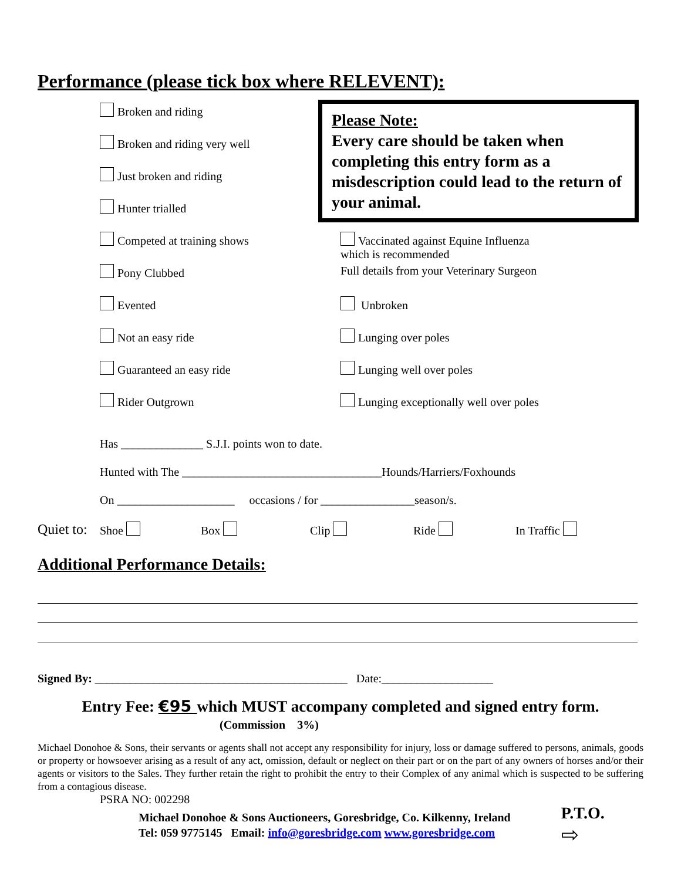Performance (please tick box where RELEVENT):
Please Note:
Every care should be taken when completing this entry form as a misdescription could lead to the return of your animal.
Broken and riding
Broken and riding very well
Just broken and riding
Hunter trialled
Competed at training shows Vaccinated against Equine Influenza
which is recommended
Pony Clubbed Full details from your Veterinary Surgeon
Evented Unbroken
Not an easy ride Lunging over poles
Guaranteed an easy ride Lunging well over poles
Rider Outgrown Lunging exceptionally well over poles
Has ______________ S.J.I. points won to date.
Hunted with The __________________________________Hounds/Harriers/Foxhounds
On ____________________ occasions / for ________________season/s.
Quiet to: Shoe Box Clip Ride In Traffic
Additional Performance Details:
Signed By: ___________________________________________ Date:___________________
Entry Fee: €95 which MUST accompany completed and signed entry form.
(Commission 3%)
Michael Donohoe & Sons, their servants or agents shall not accept any responsibility for injury, loss or damage suffered to persons, animals, goods or property or howsoever arising as a result of any act, omission, default or neglect on their part or on the part of any owners of horses and/or their agents or visitors to the Sales. They further retain the right to prohibit the entry to their Complex of any animal which is suspected to be suffering from a contagious disease.
PSRA NO: 002298
Michael Donohoe & Sons Auctioneers, Goresbridge, Co. Kilkenny, Ireland
Tel: 059 9775145 Email: info@goresbridge.com www.goresbridge.com
P.T.O.
⇨